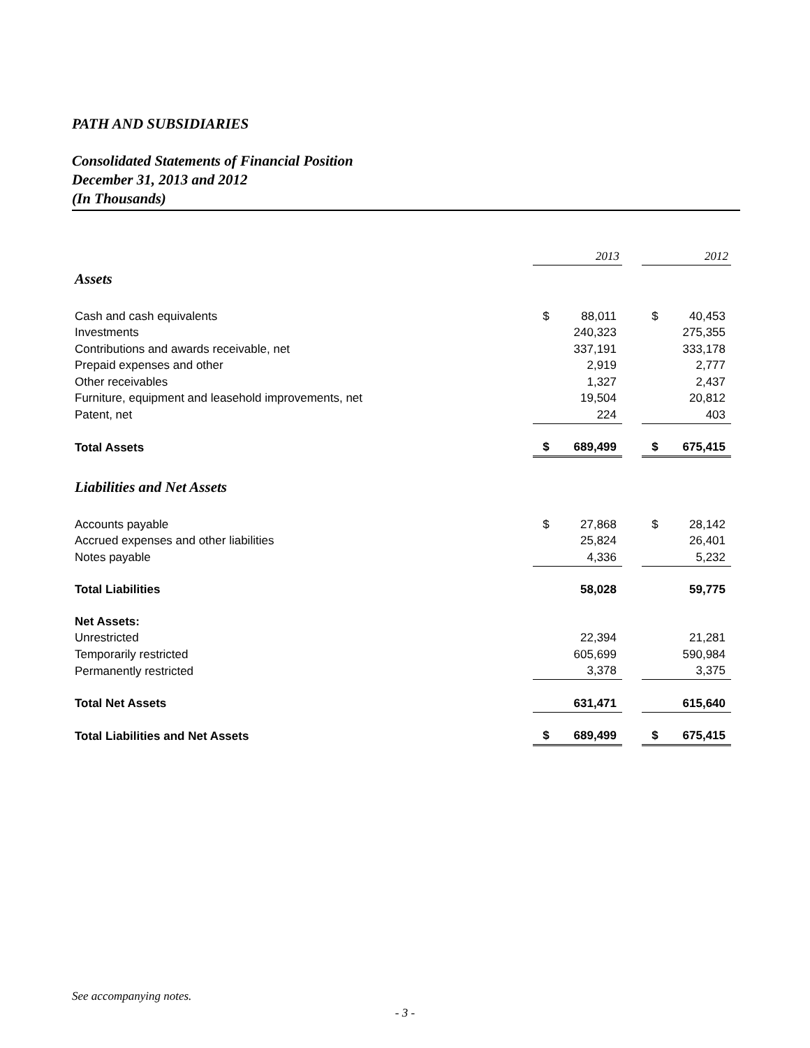PATH AND SUBSIDIARIES
Consolidated Statements of Financial Position
December 31, 2013 and 2012
(In Thousands)
| | 2013 | | | 2012 | |
| Assets | | | | | |
| Cash and cash equivalents | $ | 88,011 | | $ | 40,453 |
| Investments | | 240,323 | | | 275,355 |
| Contributions and awards receivable, net | | 337,191 | | | 333,178 |
| Prepaid expenses and other | | 2,919 | | | 2,777 |
| Other receivables | | 1,327 | | | 2,437 |
| Furniture, equipment and leasehold improvements, net | | 19,504 | | | 20,812 |
| Patent, net | | 224 | | | 403 |
| Total Assets | $ | 689,499 | | $ | 675,415 |
| Liabilities and Net Assets | | | | | |
| Accounts payable | $ | 27,868 | | $ | 28,142 |
| Accrued expenses and other liabilities | | 25,824 | | | 26,401 |
| Notes payable | | 4,336 | | | 5,232 |
| Total Liabilities | | 58,028 | | | 59,775 |
| Net Assets: | | | | | |
| Unrestricted | | 22,394 | | | 21,281 |
| Temporarily restricted | | 605,699 | | | 590,984 |
| Permanently restricted | | 3,378 | | | 3,375 |
| Total Net Assets | | 631,471 | | | 615,640 |
| Total Liabilities and Net Assets | $ | 689,499 | | $ | 675,415 |
See accompanying notes.
- 3 -